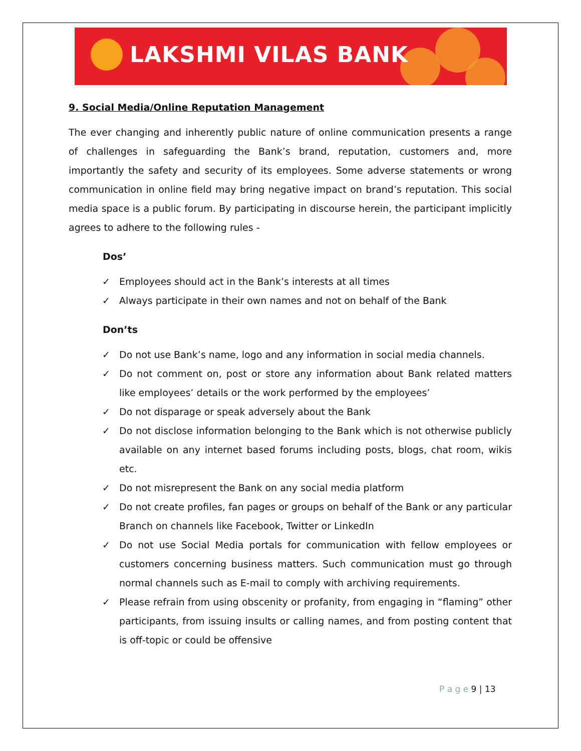LAKSHMI VILAS BANK
9. Social Media/Online Reputation Management
The ever changing and inherently public nature of online communication presents a range of challenges in safeguarding the Bank’s brand, reputation, customers and, more importantly the safety and security of its employees. Some adverse statements or wrong communication in online field may bring negative impact on brand’s reputation. This social media space is a public forum. By participating in discourse herein, the participant implicitly agrees to adhere to the following rules -
Dos’
✓ Employees should act in the Bank’s interests at all times
✓ Always participate in their own names and not on behalf of the Bank
Don’ts
✓ Do not use Bank’s name, logo and any information in social media channels.
✓ Do not comment on, post or store any information about Bank related matters like employees’ details or the work performed by the employees’
✓ Do not disparage or speak adversely about the Bank
✓ Do not disclose information belonging to the Bank which is not otherwise publicly available on any internet based forums including posts, blogs, chat room, wikis etc.
✓ Do not misrepresent the Bank on any social media platform
✓ Do not create profiles, fan pages or groups on behalf of the Bank or any particular Branch on channels like Facebook, Twitter or LinkedIn
✓ Do not use Social Media portals for communication with fellow employees or customers concerning business matters. Such communication must go through normal channels such as E-mail to comply with archiving requirements.
✓ Please refrain from using obscenity or profanity, from engaging in “flaming” other participants, from issuing insults or calling names, and from posting content that is off-topic or could be offensive
P a g e 9 | 13